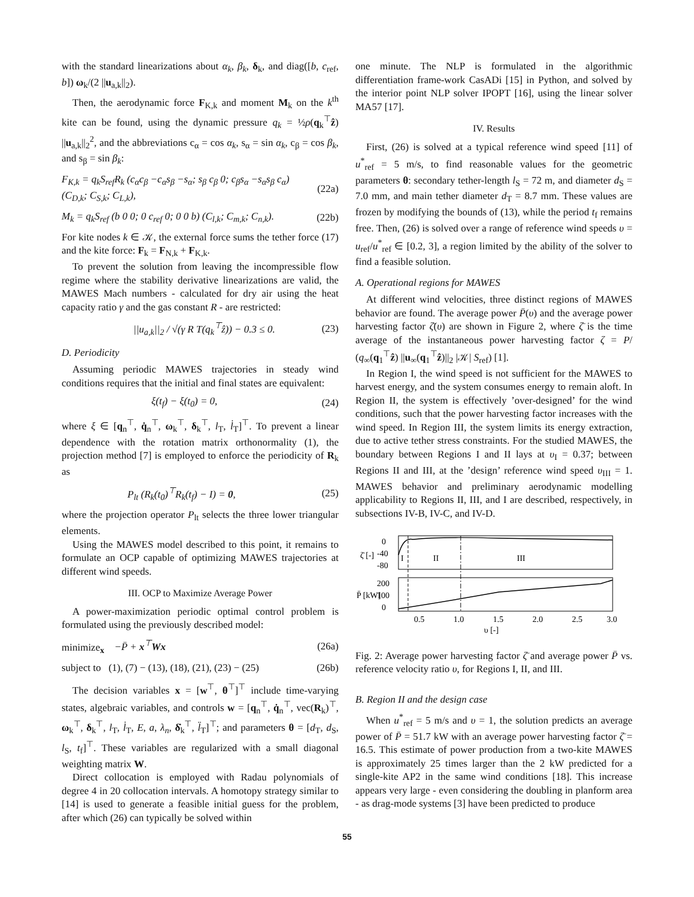with the standard linearizations about α<sub>k</sub>, β<sub>k</sub>, δ<sub>k</sub>, and diag([b, c<sub>ref</sub>, b]) ω<sub>k</sub>/(2 ||u<sub>a,k</sub>||<sub>2</sub>).
Then, the aerodynamic force F<sub>K,k</sub> and moment M<sub>k</sub> on the k<sup>th</sup> kite can be found, using the dynamic pressure q<sub>k</sub> = ½ρ(q<sub>k</sub><sup>⊤</sup>ẑ) ||u<sub>a,k</sub>||<sub>2</sub><sup>2</sup>, and the abbreviations c<sub>α</sub> = cos α<sub>k</sub>, s<sub>α</sub> = sin α<sub>k</sub>, c<sub>β</sub> = cos β<sub>k</sub>, and s<sub>β</sub> = sin β<sub>k</sub>:
F<sub>K,k</sub> = q<sub>k</sub>S<sub>ref</sub>R<sub>k</sub> (c<sub>α</sub>c<sub>β</sub> −c<sub>α</sub>s<sub>β</sub> −s<sub>α</sub>; s<sub>β</sub> c<sub>β</sub> 0; c<sub>β</sub>s<sub>α</sub> −s<sub>α</sub>s<sub>β</sub> c<sub>α</sub>) (C<sub>D,k</sub>; C<sub>S,k</sub>; C<sub>L,k</sub>), (22a)
M<sub>k</sub> = q<sub>k</sub>S<sub>ref</sub> (b 0 0; 0 c<sub>ref</sub> 0; 0 0 b) (C<sub>l,k</sub>; C<sub>m,k</sub>; C<sub>n,k</sub>). (22b)
For kite nodes k ∈ 𝒦, the external force sums the tether force (17) and the kite force: F<sub>k</sub> = F<sub>N,k</sub> + F<sub>K,k</sub>.
To prevent the solution from leaving the incompressible flow regime where the stability derivative linearizations are valid, the MAWES Mach numbers - calculated for dry air using the heat capacity ratio γ and the gas constant R - are restricted:
||u<sub>a,k</sub>||<sub>2</sub> / √(γ R T(q<sub>k</sub><sup>⊤</sup>ẑ)) − 0.3 ≤ 0. (23)
D. Periodicity
Assuming periodic MAWES trajectories in steady wind conditions requires that the initial and final states are equivalent:
ξ(t<sub>f</sub>) − ξ(t<sub>0</sub>) = 0, (24)
where ξ ∈ [q<sub>n</sub><sup>⊤</sup>, q̇<sub>n</sub><sup>⊤</sup>, ω<sub>k</sub><sup>⊤</sup>, δ<sub>k</sub><sup>⊤</sup>, l<sub>T</sub>, l̇<sub>T</sub>]<sup>⊤</sup>. To prevent a linear dependence with the rotation matrix orthonormality (1), the projection method [7] is employed to enforce the periodicity of R<sub>k</sub> as
P<sub>lt</sub> (R<sub>k</sub>(t<sub>0</sub>)<sup>⊤</sup>R<sub>k</sub>(t<sub>f</sub>) − I) = 0, (25)
where the projection operator P<sub>lt</sub> selects the three lower triangular elements.
Using the MAWES model described to this point, it remains to formulate an OCP capable of optimizing MAWES trajectories at different wind speeds.
III. OCP to Maximize Average Power
A power-maximization periodic optimal control problem is formulated using the previously described model:
minimize<sub>x</sub> −P̄ + x<sup>⊤</sup>Wx (26a)
subject to (1), (7) − (13), (18), (21), (23) − (25) (26b)
The decision variables x = [w<sup>⊤</sup>, θ<sup>⊤</sup>]<sup>⊤</sup> include time-varying states, algebraic variables, and controls w = [q<sub>n</sub><sup>⊤</sup>, q̇<sub>n</sub><sup>⊤</sup>, vec(R<sub>k</sub>)<sup>⊤</sup>, ω<sub>k</sub><sup>⊤</sup>, δ<sub>k</sub><sup>⊤</sup>, l<sub>T</sub>, l̇<sub>T</sub>, E, a, λ<sub>n</sub>, δ̇<sub>k</sub><sup>⊤</sup>, l̈<sub>T</sub>]<sup>⊤</sup>; and parameters θ = [d<sub>T</sub>, d<sub>S</sub>, l<sub>S</sub>, t<sub>f</sub>]<sup>⊤</sup>. These variables are regularized with a small diagonal weighting matrix W.
Direct collocation is employed with Radau polynomials of degree 4 in 20 collocation intervals. A homotopy strategy similar to [14] is used to generate a feasible initial guess for the problem, after which (26) can typically be solved within
one minute. The NLP is formulated in the algorithmic differentiation frame-work CasADi [15] in Python, and solved by the interior point NLP solver IPOPT [16], using the linear solver MA57 [17].
IV. Results
First, (26) is solved at a typical reference wind speed [11] of u<sup>*</sup><sub>ref</sub> = 5 m/s, to find reasonable values for the geometric parameters θ: secondary tether-length l<sub>S</sub> = 72 m, and diameter d<sub>S</sub> = 7.0 mm, and main tether diameter d<sub>T</sub> = 8.7 mm. These values are frozen by modifying the bounds of (13), while the period t<sub>f</sub> remains free. Then, (26) is solved over a range of reference wind speeds υ = u<sub>ref</sub>/u<sup>*</sup><sub>ref</sub> ∈ [0.2, 3], a region limited by the ability of the solver to find a feasible solution.
A. Operational regions for MAWES
At different wind velocities, three distinct regions of MAWES behavior are found. The average power P̄(υ) and the average power harvesting factor ζ̄(υ) are shown in Figure 2, where ζ̄ is the time average of the instantaneous power harvesting factor ζ = P/ (q<sub>∞</sub>(q<sub>1</sub><sup>⊤</sup>ẑ) ||u<sub>∞</sub>(q<sub>1</sub><sup>⊤</sup>ẑ)||<sub>2</sub> |𝒦| S<sub>ref</sub>) [1].
In Region I, the wind speed is not sufficient for the MAWES to harvest energy, and the system consumes energy to remain aloft. In Region II, the system is effectively ’over-designed’ for the wind conditions, such that the power harvesting factor increases with the wind speed. In Region III, the system limits its energy extraction, due to active tether stress constraints. For the studied MAWES, the boundary between Regions I and II lays at υ<sub>I</sub> = 0.37; between Regions II and III, at the ’design’ reference wind speed υ<sub>III</sub> = 1. MAWES behavior and preliminary aerodynamic modelling applicability to Regions II, III, and I are described, respectively, in subsections IV-B, IV-C, and IV-D.
0
-40
-80
I
II
III
200
100
0
0.5
1.0
1.5
2.0
2.5
3.0
υ [-]
ζ̄ [-]
P̄ [kW]
Fig. 2: Average power harvesting factor ζ̄ and average power P̄ vs. reference velocity ratio υ, for Regions I, II, and III.
B. Region II and the design case
When u<sup>*</sup><sub>ref</sub> = 5 m/s and υ = 1, the solution predicts an average power of P̄ = 51.7 kW with an average power harvesting factor ζ̄ = 16.5. This estimate of power production from a two-kite MAWES is approximately 25 times larger than the 2 kW predicted for a single-kite AP2 in the same wind conditions [18]. This increase appears very large - even considering the doubling in planform area - as drag-mode systems [3] have been predicted to produce
55